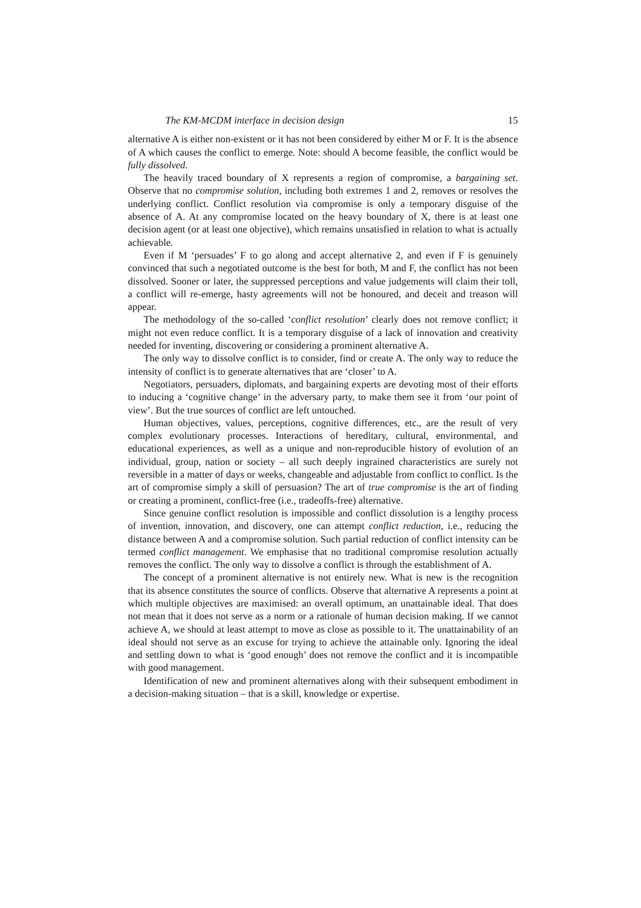The KM-MCDM interface in decision design 15
alternative A is either non-existent or it has not been considered by either M or F. It is the absence of A which causes the conflict to emerge. Note: should A become feasible, the conflict would be fully dissolved.
The heavily traced boundary of X represents a region of compromise, a bargaining set. Observe that no compromise solution, including both extremes 1 and 2, removes or resolves the underlying conflict. Conflict resolution via compromise is only a temporary disguise of the absence of A. At any compromise located on the heavy boundary of X, there is at least one decision agent (or at least one objective), which remains unsatisfied in relation to what is actually achievable.
Even if M ‘persuades’ F to go along and accept alternative 2, and even if F is genuinely convinced that such a negotiated outcome is the best for both, M and F, the conflict has not been dissolved. Sooner or later, the suppressed perceptions and value judgements will claim their toll, a conflict will re-emerge, hasty agreements will not be honoured, and deceit and treason will appear.
The methodology of the so-called ‘conflict resolution’ clearly does not remove conflict; it might not even reduce conflict. It is a temporary disguise of a lack of innovation and creativity needed for inventing, discovering or considering a prominent alternative A.
The only way to dissolve conflict is to consider, find or create A. The only way to reduce the intensity of conflict is to generate alternatives that are ‘closer’ to A.
Negotiators, persuaders, diplomats, and bargaining experts are devoting most of their efforts to inducing a ‘cognitive change’ in the adversary party, to make them see it from ‘our point of view’. But the true sources of conflict are left untouched.
Human objectives, values, perceptions, cognitive differences, etc., are the result of very complex evolutionary processes. Interactions of hereditary, cultural, environmental, and educational experiences, as well as a unique and non-reproducible history of evolution of an individual, group, nation or society – all such deeply ingrained characteristics are surely not reversible in a matter of days or weeks, changeable and adjustable from conflict to conflict. Is the art of compromise simply a skill of persuasion? The art of true compromise is the art of finding or creating a prominent, conflict-free (i.e., tradeoffs-free) alternative.
Since genuine conflict resolution is impossible and conflict dissolution is a lengthy process of invention, innovation, and discovery, one can attempt conflict reduction, i.e., reducing the distance between A and a compromise solution. Such partial reduction of conflict intensity can be termed conflict management. We emphasise that no traditional compromise resolution actually removes the conflict. The only way to dissolve a conflict is through the establishment of A.
The concept of a prominent alternative is not entirely new. What is new is the recognition that its absence constitutes the source of conflicts. Observe that alternative A represents a point at which multiple objectives are maximised: an overall optimum, an unattainable ideal. That does not mean that it does not serve as a norm or a rationale of human decision making. If we cannot achieve A, we should at least attempt to move as close as possible to it. The unattainability of an ideal should not serve as an excuse for trying to achieve the attainable only. Ignoring the ideal and settling down to what is ‘good enough’ does not remove the conflict and it is incompatible with good management.
Identification of new and prominent alternatives along with their subsequent embodiment in a decision-making situation – that is a skill, knowledge or expertise.